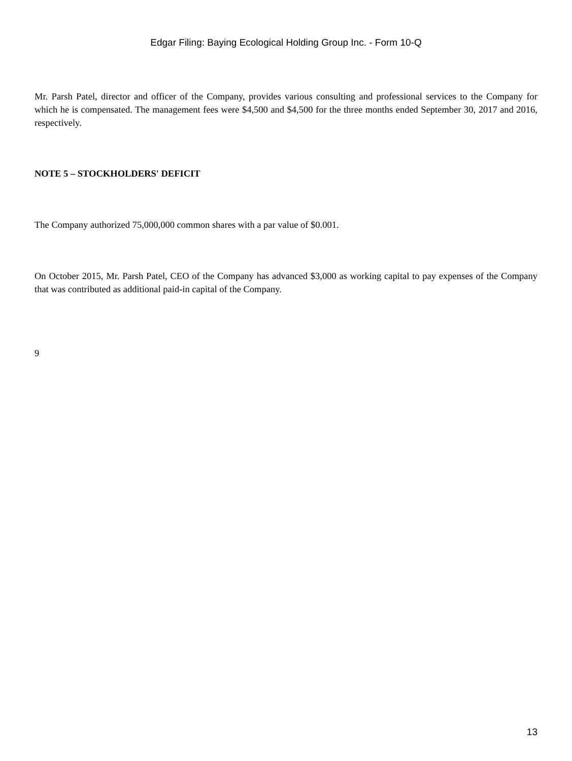Edgar Filing: Baying Ecological Holding Group Inc. - Form 10-Q
Mr. Parsh Patel, director and officer of the Company, provides various consulting and professional services to the Company for which he is compensated. The management fees were $4,500 and $4,500 for the three months ended September 30, 2017 and 2016, respectively.
NOTE 5 – STOCKHOLDERS' DEFICIT
The Company authorized 75,000,000 common shares with a par value of $0.001.
On October 2015, Mr. Parsh Patel, CEO of the Company has advanced $3,000 as working capital to pay expenses of the Company that was contributed as additional paid-in capital of the Company.
9
13